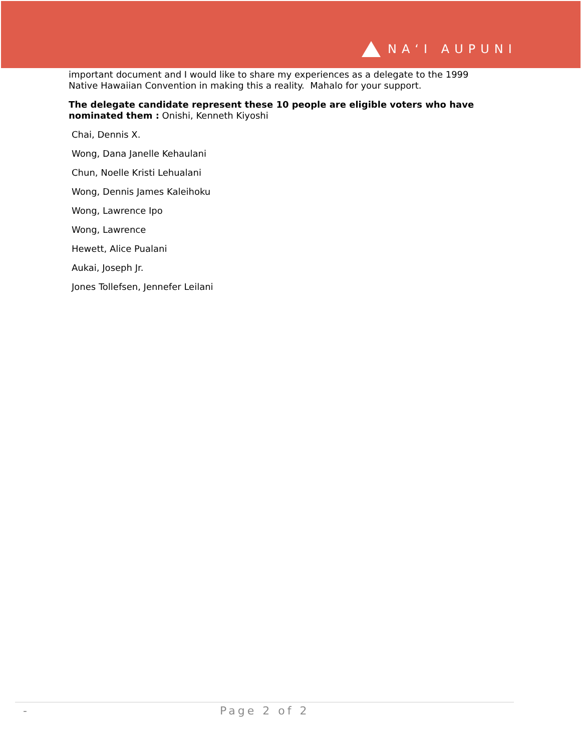NAʻI AUPUNI
important document and I would like to share my experiences as a delegate to the 1999 Native Hawaiian Convention in making this a reality. Mahalo for your support.
The delegate candidate represent these 10 people are eligible voters who have nominated them : Onishi, Kenneth Kiyoshi
Chai, Dennis X.
Wong, Dana Janelle Kehaulani
Chun, Noelle Kristi Lehualani
Wong, Dennis James Kaleihoku
Wong, Lawrence Ipo
Wong, Lawrence
Hewett, Alice Pualani
Aukai, Joseph Jr.
Jones Tollefsen, Jennefer Leilani
- Page 2 of 2